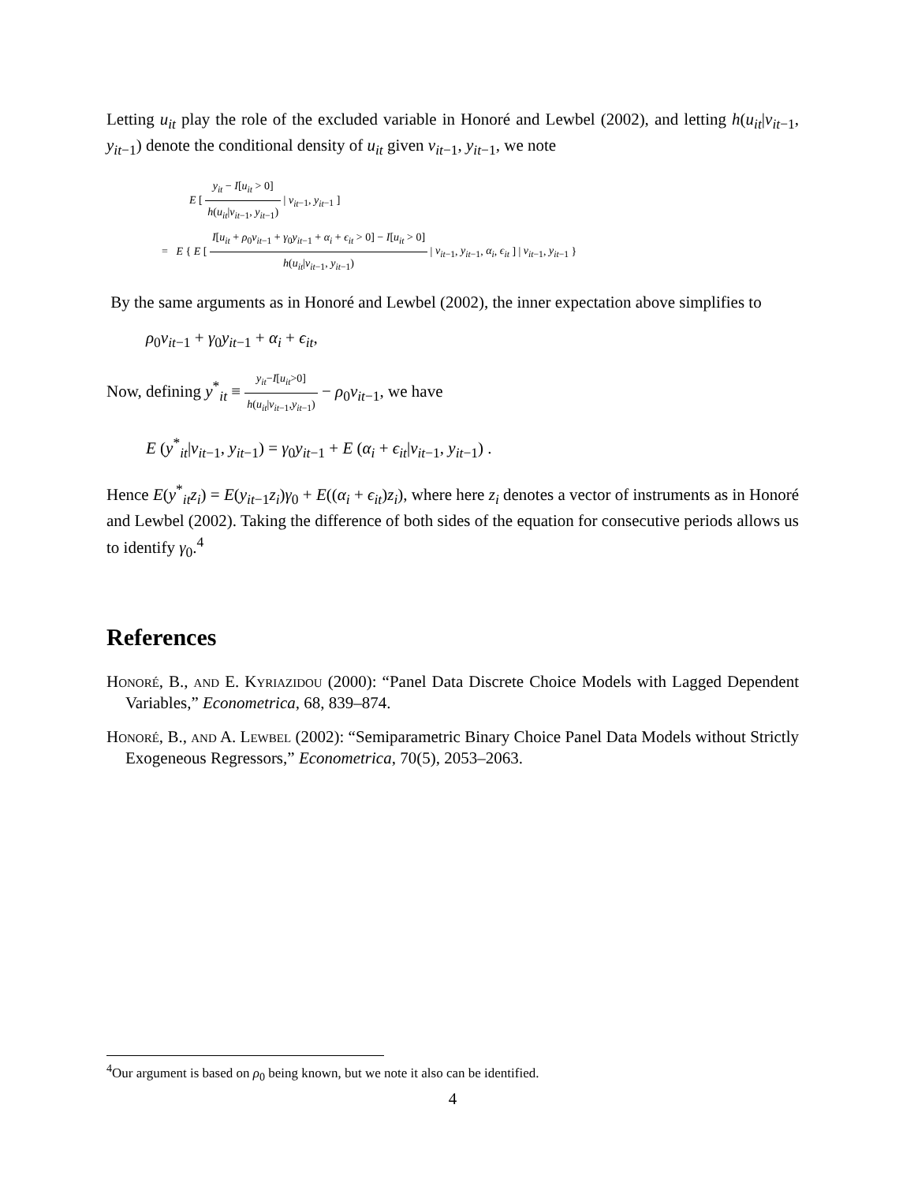Letting u<sub>it</sub> play the role of the excluded variable in Honoré and Lewbel (2002), and letting h(u<sub>it</sub>|v<sub>it</sub><sub>−1</sub>, y<sub>it</sub><sub>−1</sub>) denote the conditional density of u<sub>it</sub> given v<sub>it</sub><sub>−1</sub>, y<sub>it</sub><sub>−1</sub>, we note
E [ y<sub>it</sub> − I[u<sub>it</sub> > 0] h(u<sub>it</sub>|v<sub>it</sub><sub>−1</sub>, y<sub>it</sub><sub>−1</sub>) | v<sub>it</sub><sub>−1</sub>, y<sub>it</sub><sub>−1</sub> ]
= E { E [ I[u<sub>it</sub> + ρ<sub>0</sub>v<sub>it</sub><sub>−1</sub> + γ<sub>0</sub>y<sub>it</sub><sub>−1</sub> + α<sub>i</sub> + ϵ<sub>it</sub> > 0] − I[u<sub>it</sub> > 0] h(u<sub>it</sub>|v<sub>it</sub><sub>−1</sub>, y<sub>it</sub><sub>−1</sub>) | v<sub>it</sub><sub>−1</sub>, y<sub>it</sub><sub>−1</sub>, α<sub>i</sub>, ϵ<sub>it</sub> ] | v<sub>it</sub><sub>−1</sub>, y<sub>it</sub><sub>−1</sub> }
By the same arguments as in Honoré and Lewbel (2002), the inner expectation above simplifies to
ρ<sub>0</sub>v<sub>it</sub><sub>−1</sub> + γ<sub>0</sub>y<sub>it</sub><sub>−1</sub> + α<sub>i</sub> + ϵ<sub>it</sub>,
Now, defining y<sup>*</sup><sub>it</sub> ≡ y<sub>it</sub>−I[u<sub>it</sub>>0] h(u<sub>it</sub>|v<sub>it</sub><sub>−1</sub>,y<sub>it</sub><sub>−1</sub>) − ρ<sub>0</sub>v<sub>it</sub><sub>−1</sub>, we have
E (y<sup>*</sup><sub>it</sub>|v<sub>it</sub><sub>−1</sub>, y<sub>it</sub><sub>−1</sub>) = γ<sub>0</sub>y<sub>it</sub><sub>−1</sub> + E (α<sub>i</sub> + ϵ<sub>it</sub>|v<sub>it</sub><sub>−1</sub>, y<sub>it</sub><sub>−1</sub>) .
Hence E(y<sup>*</sup><sub>it</sub>z<sub>i</sub>) = E(y<sub>it</sub><sub>−1</sub>z<sub>i</sub>)γ<sub>0</sub> + E((α<sub>i</sub> + ϵ<sub>it</sub>)z<sub>i</sub>), where here z<sub>i</sub> denotes a vector of instruments as in Honoré and Lewbel (2002). Taking the difference of both sides of the equation for consecutive periods allows us to identify γ<sub>0</sub>.<sup>4</sup>
References
Honoré, B., and E. Kyriazidou (2000): “Panel Data Discrete Choice Models with Lagged Dependent Variables,” Econometrica, 68, 839–874.
Honoré, B., and A. Lewbel (2002): “Semiparametric Binary Choice Panel Data Models without Strictly Exogeneous Regressors,” Econometrica, 70(5), 2053–2063.
<sup>4</sup> Our argument is based on ρ<sub>0</sub> being known, but we note it also can be identified.
4